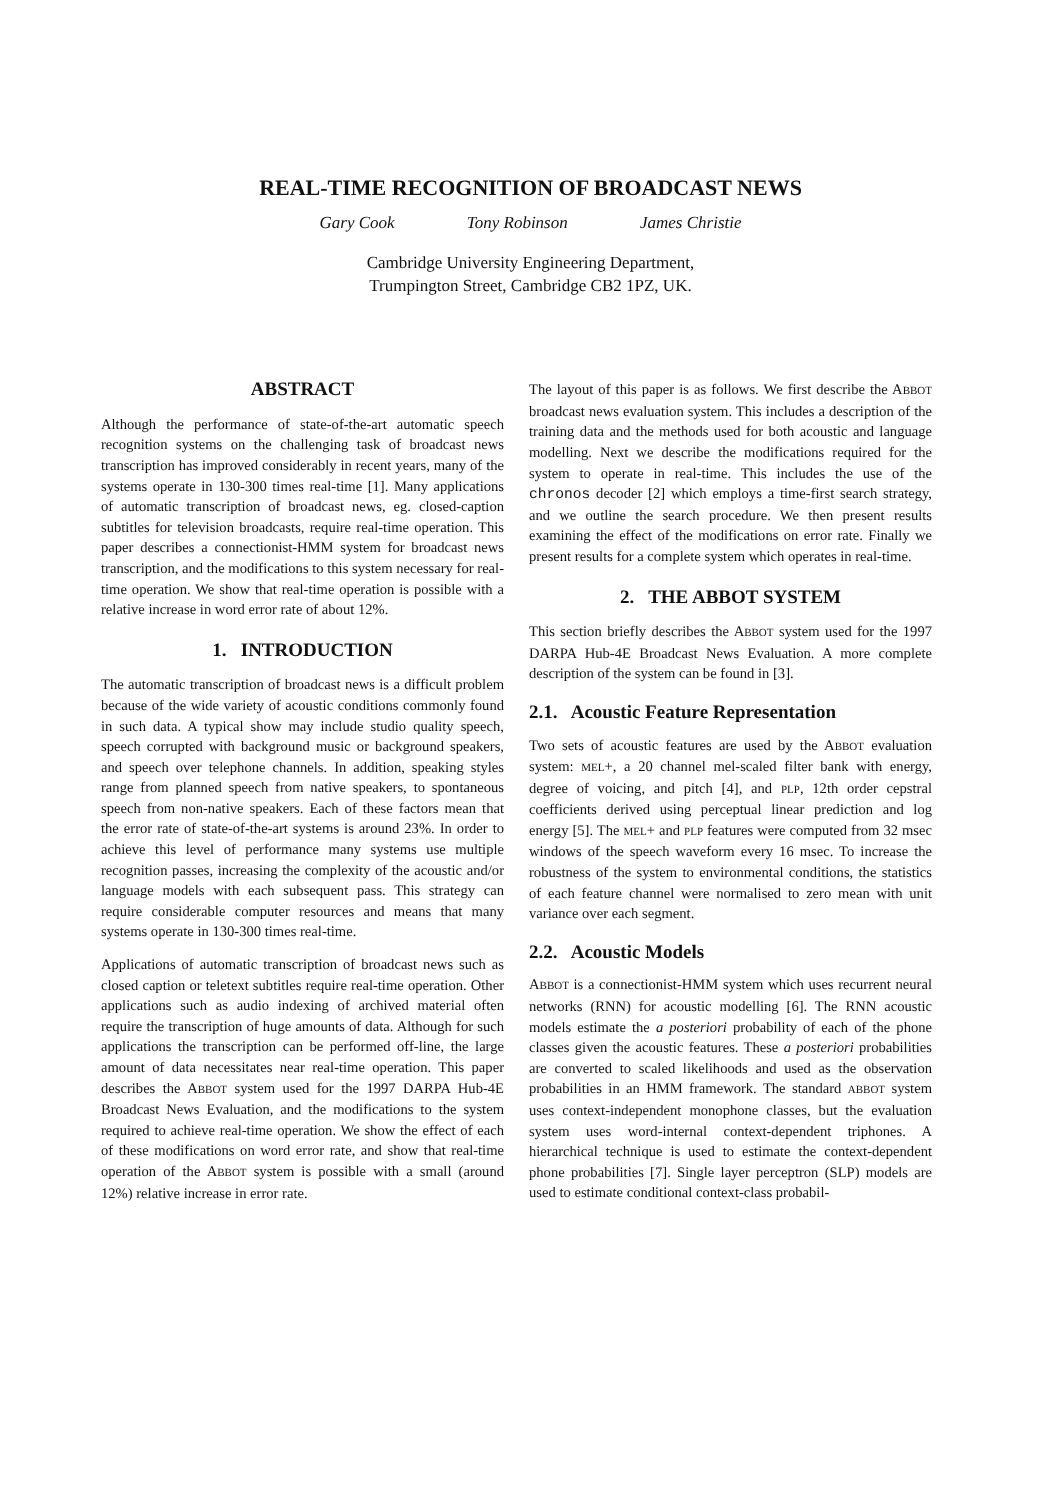REAL-TIME RECOGNITION OF BROADCAST NEWS
Gary Cook Tony Robinson James Christie
Cambridge University Engineering Department,
Trumpington Street, Cambridge CB2 1PZ, UK.
ABSTRACT
Although the performance of state-of-the-art automatic speech recognition systems on the challenging task of broadcast news transcription has improved considerably in recent years, many of the systems operate in 130-300 times real-time [1]. Many applications of automatic transcription of broadcast news, eg. closed-caption subtitles for television broadcasts, require real-time operation. This paper describes a connectionist-HMM system for broadcast news transcription, and the modifications to this system necessary for real-time operation. We show that real-time operation is possible with a relative increase in word error rate of about 12%.
1. INTRODUCTION
The automatic transcription of broadcast news is a difficult problem because of the wide variety of acoustic conditions commonly found in such data. A typical show may include studio quality speech, speech corrupted with background music or background speakers, and speech over telephone channels. In addition, speaking styles range from planned speech from native speakers, to spontaneous speech from non-native speakers. Each of these factors mean that the error rate of state-of-the-art systems is around 23%. In order to achieve this level of performance many systems use multiple recognition passes, increasing the complexity of the acoustic and/or language models with each subsequent pass. This strategy can require considerable computer resources and means that many systems operate in 130-300 times real-time.
Applications of automatic transcription of broadcast news such as closed caption or teletext subtitles require real-time operation. Other applications such as audio indexing of archived material often require the transcription of huge amounts of data. Although for such applications the transcription can be performed off-line, the large amount of data necessitates near real-time operation. This paper describes the ABBOT system used for the 1997 DARPA Hub-4E Broadcast News Evaluation, and the modifications to the system required to achieve real-time operation. We show the effect of each of these modifications on word error rate, and show that real-time operation of the ABBOT system is possible with a small (around 12%) relative increase in error rate.
The layout of this paper is as follows. We first describe the ABBOT broadcast news evaluation system. This includes a description of the training data and the methods used for both acoustic and language modelling. Next we describe the modifications required for the system to operate in real-time. This includes the use of the chronos decoder [2] which employs a time-first search strategy, and we outline the search procedure. We then present results examining the effect of the modifications on error rate. Finally we present results for a complete system which operates in real-time.
2. THE ABBOT SYSTEM
This section briefly describes the ABBOT system used for the 1997 DARPA Hub-4E Broadcast News Evaluation. A more complete description of the system can be found in [3].
2.1. Acoustic Feature Representation
Two sets of acoustic features are used by the ABBOT evaluation system: MEL+, a 20 channel mel-scaled filter bank with energy, degree of voicing, and pitch [4], and PLP, 12th order cepstral coefficients derived using perceptual linear prediction and log energy [5]. The MEL+ and PLP features were computed from 32 msec windows of the speech waveform every 16 msec. To increase the robustness of the system to environmental conditions, the statistics of each feature channel were normalised to zero mean with unit variance over each segment.
2.2. Acoustic Models
ABBOT is a connectionist-HMM system which uses recurrent neural networks (RNN) for acoustic modelling [6]. The RNN acoustic models estimate the a posteriori probability of each of the phone classes given the acoustic features. These a posteriori probabilities are converted to scaled likelihoods and used as the observation probabilities in an HMM framework. The standard ABBOT system uses context-independent monophone classes, but the evaluation system uses word-internal context-dependent triphones. A hierarchical technique is used to estimate the context-dependent phone probabilities [7]. Single layer perceptron (SLP) models are used to estimate conditional context-class probabil-